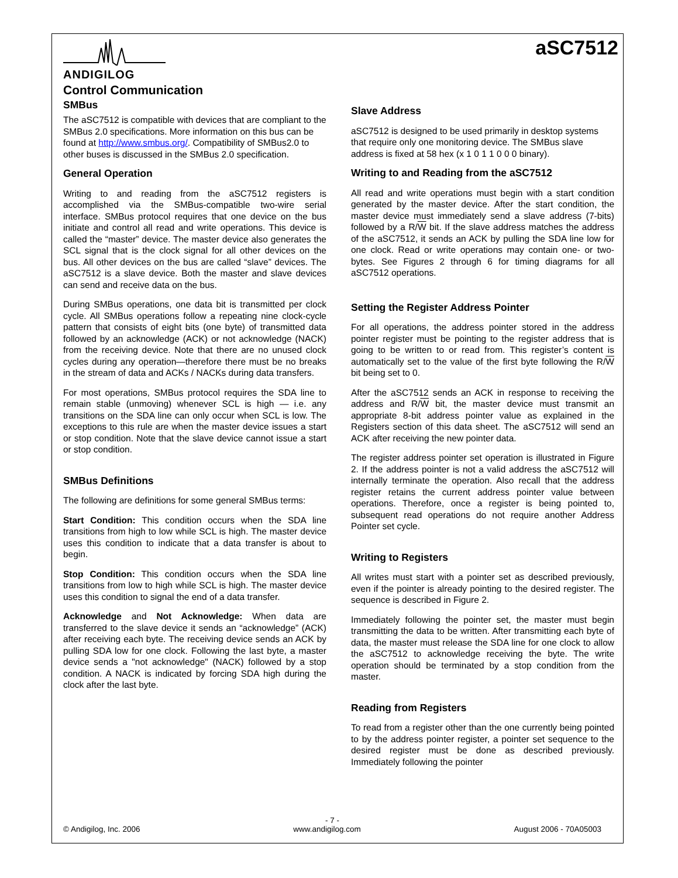ANDIGILOG
aSC7512
Control Communication
SMBus
The aSC7512 is compatible with devices that are compliant to the SMBus 2.0 specifications. More information on this bus can be found at http://www.smbus.org/. Compatibility of SMBus2.0 to other buses is discussed in the SMBus 2.0 specification.
General Operation
Writing to and reading from the aSC7512 registers is accomplished via the SMBus-compatible two-wire serial interface. SMBus protocol requires that one device on the bus initiate and control all read and write operations. This device is called the “master” device. The master device also generates the SCL signal that is the clock signal for all other devices on the bus. All other devices on the bus are called “slave” devices. The aSC7512 is a slave device. Both the master and slave devices can send and receive data on the bus.
During SMBus operations, one data bit is transmitted per clock cycle. All SMBus operations follow a repeating nine clock-cycle pattern that consists of eight bits (one byte) of transmitted data followed by an acknowledge (ACK) or not acknowledge (NACK) from the receiving device. Note that there are no unused clock cycles during any operation—therefore there must be no breaks in the stream of data and ACKs / NACKs during data transfers.
For most operations, SMBus protocol requires the SDA line to remain stable (unmoving) whenever SCL is high — i.e. any transitions on the SDA line can only occur when SCL is low. The exceptions to this rule are when the master device issues a start or stop condition. Note that the slave device cannot issue a start or stop condition.
SMBus Definitions
The following are definitions for some general SMBus terms:
Start Condition: This condition occurs when the SDA line transitions from high to low while SCL is high. The master device uses this condition to indicate that a data transfer is about to begin.
Stop Condition: This condition occurs when the SDA line transitions from low to high while SCL is high. The master device uses this condition to signal the end of a data transfer.
Acknowledge and Not Acknowledge: When data are transferred to the slave device it sends an “acknowledge” (ACK) after receiving each byte. The receiving device sends an ACK by pulling SDA low for one clock. Following the last byte, a master device sends a "not acknowledge" (NACK) followed by a stop condition. A NACK is indicated by forcing SDA high during the clock after the last byte.
Slave Address
aSC7512 is designed to be used primarily in desktop systems that require only one monitoring device. The SMBus slave address is fixed at 58 hex (x 1 0 1 1 0 0 0 binary).
Writing to and Reading from the aSC7512
All read and write operations must begin with a start condition generated by the master device. After the start condition, the master device must immediately send a slave address (7-bits) followed by a R/W bit. If the slave address matches the address of the aSC7512, it sends an ACK by pulling the SDA line low for one clock. Read or write operations may contain one- or two-bytes. See Figures 2 through 6 for timing diagrams for all aSC7512 operations.
Setting the Register Address Pointer
For all operations, the address pointer stored in the address pointer register must be pointing to the register address that is going to be written to or read from. This register’s content is automatically set to the value of the first byte following the R/W bit being set to 0.
After the aSC7512 sends an ACK in response to receiving the address and R/W bit, the master device must transmit an appropriate 8-bit address pointer value as explained in the Registers section of this data sheet. The aSC7512 will send an ACK after receiving the new pointer data.
The register address pointer set operation is illustrated in Figure 2. If the address pointer is not a valid address the aSC7512 will internally terminate the operation. Also recall that the address register retains the current address pointer value between operations. Therefore, once a register is being pointed to, subsequent read operations do not require another Address Pointer set cycle.
Writing to Registers
All writes must start with a pointer set as described previously, even if the pointer is already pointing to the desired register. The sequence is described in Figure 2.
Immediately following the pointer set, the master must begin transmitting the data to be written. After transmitting each byte of data, the master must release the SDA line for one clock to allow the aSC7512 to acknowledge receiving the byte. The write operation should be terminated by a stop condition from the master.
Reading from Registers
To read from a register other than the one currently being pointed to by the address pointer register, a pointer set sequence to the desired register must be done as described previously. Immediately following the pointer
- 7 -
© Andigilog, Inc. 2006 www.andigilog.com August 2006 - 70A05003